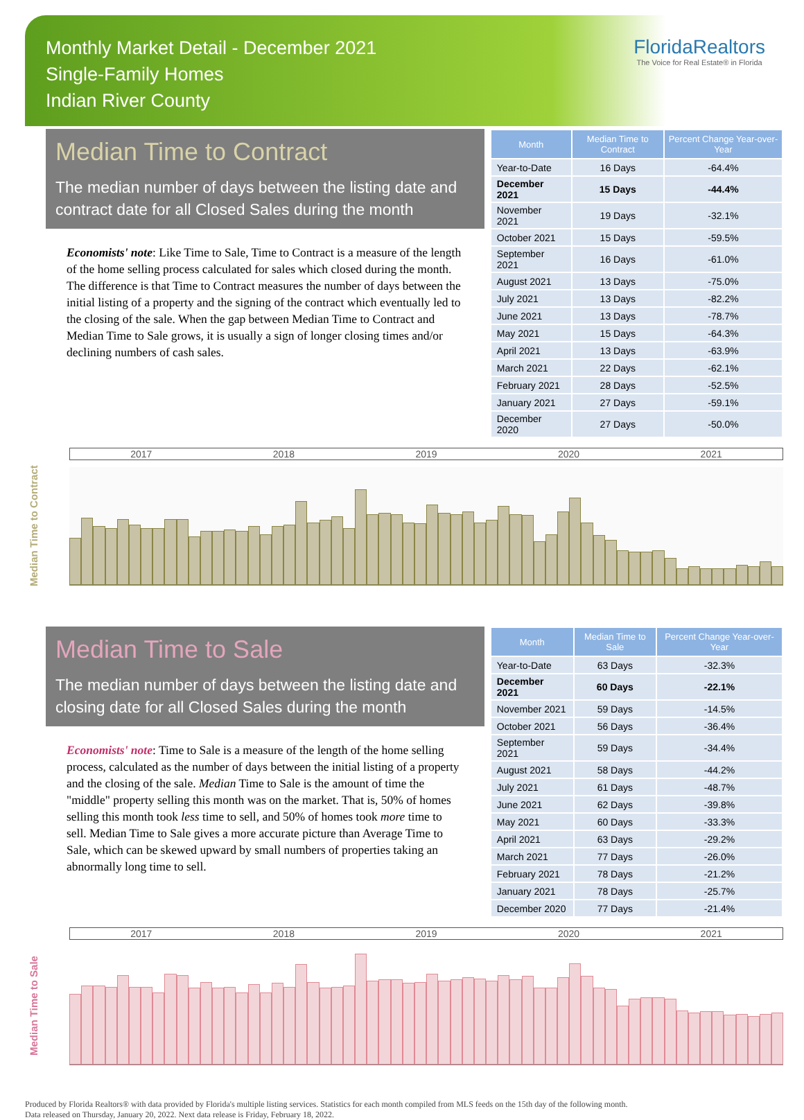Monthly Market Detail - December 2021
Single-Family Homes
Indian River County
FloridaRealtors
The Voice for Real Estate® in Florida
Median Time to Contract
The median number of days between the listing date and contract date for all Closed Sales during the month
Economists' note: Like Time to Sale, Time to Contract is a measure of the length of the home selling process calculated for sales which closed during the month. The difference is that Time to Contract measures the number of days between the initial listing of a property and the signing of the contract which eventually led to the closing of the sale. When the gap between Median Time to Contract and Median Time to Sale grows, it is usually a sign of longer closing times and/or declining numbers of cash sales.
| Month | Median Time to Contract | Percent Change Year-over-Year |
| --- | --- | --- |
| Year-to-Date | 16 Days | -64.4% |
| December 2021 | 15 Days | -44.4% |
| November 2021 | 19 Days | -32.1% |
| October 2021 | 15 Days | -59.5% |
| September 2021 | 16 Days | -61.0% |
| August 2021 | 13 Days | -75.0% |
| July 2021 | 13 Days | -82.2% |
| June 2021 | 13 Days | -78.7% |
| May 2021 | 15 Days | -64.3% |
| April 2021 | 13 Days | -63.9% |
| March 2021 | 22 Days | -62.1% |
| February 2021 | 28 Days | -52.5% |
| January 2021 | 27 Days | -59.1% |
| December 2020 | 27 Days | -50.0% |
Median Time to Contract
2017 2018 2019 2020 2021
Median Time to Sale
The median number of days between the listing date and closing date for all Closed Sales during the month
Economists' note: Time to Sale is a measure of the length of the home selling process, calculated as the number of days between the initial listing of a property and the closing of the sale. Median Time to Sale is the amount of time the "middle" property selling this month was on the market. That is, 50% of homes selling this month took less time to sell, and 50% of homes took more time to sell. Median Time to Sale gives a more accurate picture than Average Time to Sale, which can be skewed upward by small numbers of properties taking an abnormally long time to sell.
| Month | Median Time to Sale | Percent Change Year-over-Year |
| --- | --- | --- |
| Year-to-Date | 63 Days | -32.3% |
| December 2021 | 60 Days | -22.1% |
| November 2021 | 59 Days | -14.5% |
| October 2021 | 56 Days | -36.4% |
| September 2021 | 59 Days | -34.4% |
| August 2021 | 58 Days | -44.2% |
| July 2021 | 61 Days | -48.7% |
| June 2021 | 62 Days | -39.8% |
| May 2021 | 60 Days | -33.3% |
| April 2021 | 63 Days | -29.2% |
| March 2021 | 77 Days | -26.0% |
| February 2021 | 78 Days | -21.2% |
| January 2021 | 78 Days | -25.7% |
| December 2020 | 77 Days | -21.4% |
Median Time to Sale
2017 2018 2019 2020 2021
Produced by Florida Realtors® with data provided by Florida's multiple listing services. Statistics for each month compiled from MLS feeds on the 15th day of the following month.
Data released on Thursday, January 20, 2022. Next data release is Friday, February 18, 2022.